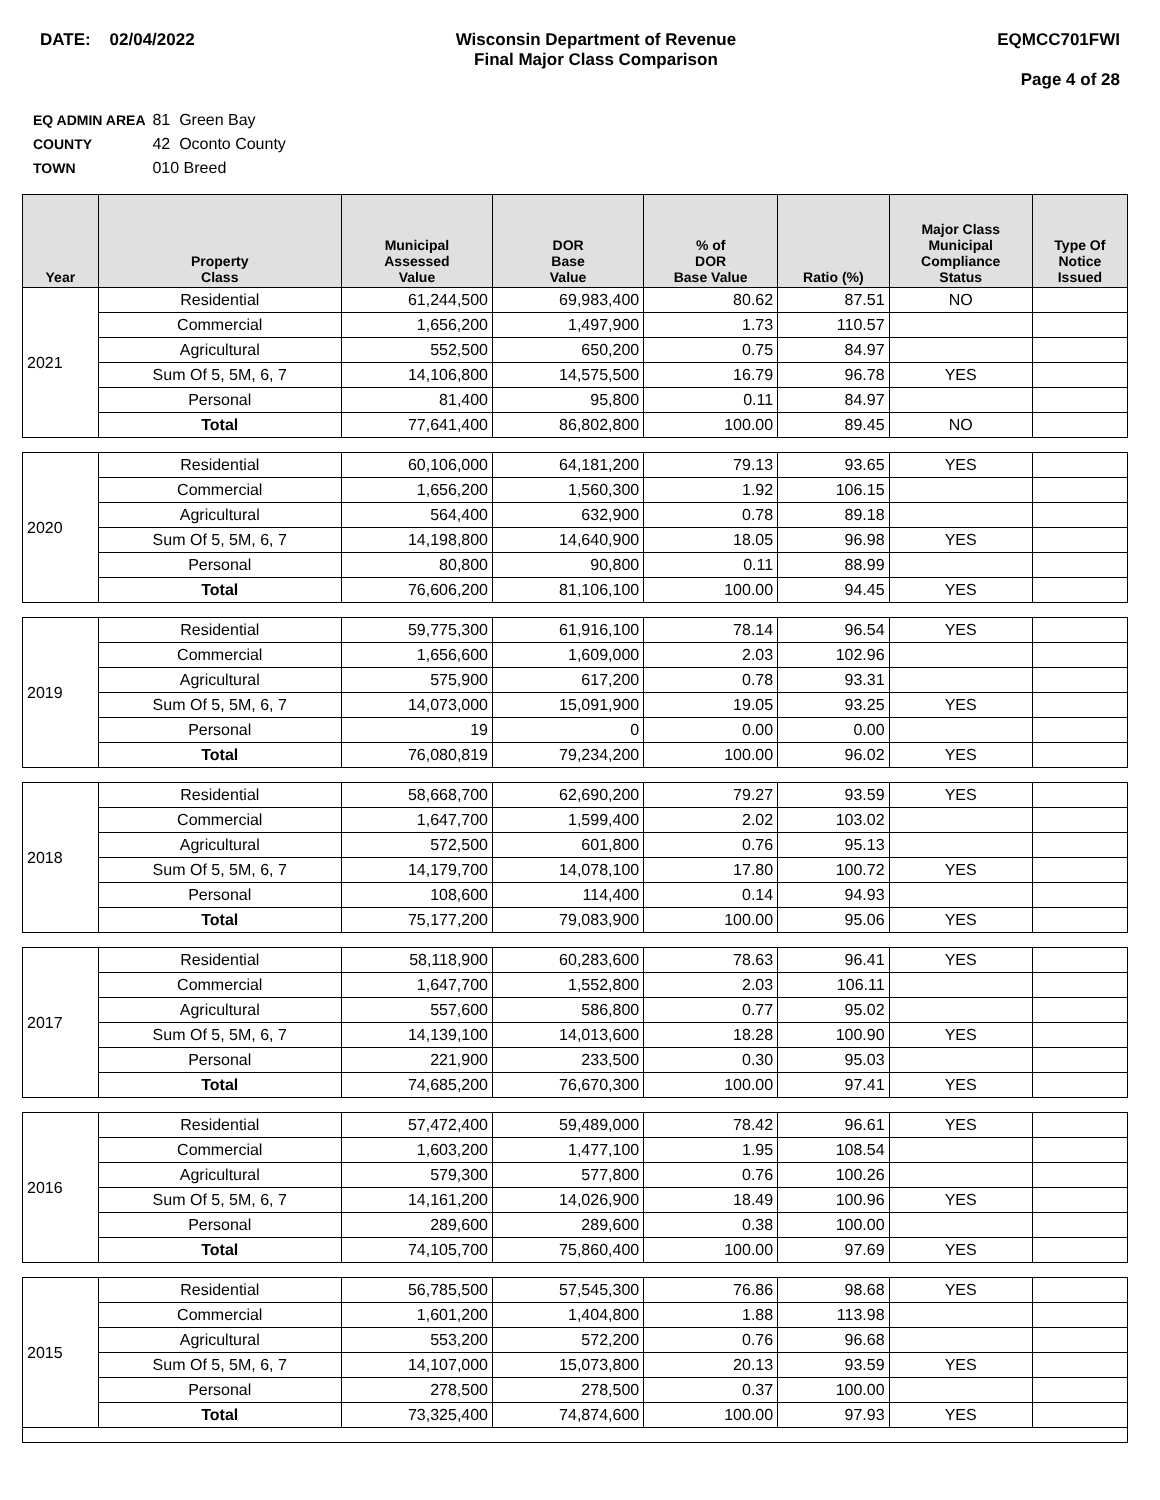DATE: 02/04/2022 Wisconsin Department of Revenue
Final Major Class Comparison
EQMCC701FWI
Page 4 of 28
EQ ADMIN AREA 81 Green Bay
COUNTY 42 Oconto County
TOWN 010 Breed
| Year | Property Class | Municipal Assessed Value | DOR Base Value | % of DOR Base Value | Ratio (%) | Major Class Municipal Compliance Status | Type Of Notice Issued |
| --- | --- | --- | --- | --- | --- | --- | --- |
| 2021 | Residential | 61,244,500 | 69,983,400 | 80.62 | 87.51 | NO | |
| | Commercial | 1,656,200 | 1,497,900 | 1.73 | 110.57 | | |
| | Agricultural | 552,500 | 650,200 | 0.75 | 84.97 | | |
| | Sum Of 5, 5M, 6, 7 | 14,106,800 | 14,575,500 | 16.79 | 96.78 | YES | |
| | Personal | 81,400 | 95,800 | 0.11 | 84.97 | | |
| | Total | 77,641,400 | 86,802,800 | 100.00 | 89.45 | NO | |
| 2020 | Residential | 60,106,000 | 64,181,200 | 79.13 | 93.65 | YES | |
| | Commercial | 1,656,200 | 1,560,300 | 1.92 | 106.15 | | |
| | Agricultural | 564,400 | 632,900 | 0.78 | 89.18 | | |
| | Sum Of 5, 5M, 6, 7 | 14,198,800 | 14,640,900 | 18.05 | 96.98 | YES | |
| | Personal | 80,800 | 90,800 | 0.11 | 88.99 | | |
| | Total | 76,606,200 | 81,106,100 | 100.00 | 94.45 | YES | |
| 2019 | Residential | 59,775,300 | 61,916,100 | 78.14 | 96.54 | YES | |
| | Commercial | 1,656,600 | 1,609,000 | 2.03 | 102.96 | | |
| | Agricultural | 575,900 | 617,200 | 0.78 | 93.31 | | |
| | Sum Of 5, 5M, 6, 7 | 14,073,000 | 15,091,900 | 19.05 | 93.25 | YES | |
| | Personal | 19 | 0 | 0.00 | 0.00 | | |
| | Total | 76,080,819 | 79,234,200 | 100.00 | 96.02 | YES | |
| 2018 | Residential | 58,668,700 | 62,690,200 | 79.27 | 93.59 | YES | |
| | Commercial | 1,647,700 | 1,599,400 | 2.02 | 103.02 | | |
| | Agricultural | 572,500 | 601,800 | 0.76 | 95.13 | | |
| | Sum Of 5, 5M, 6, 7 | 14,179,700 | 14,078,100 | 17.80 | 100.72 | YES | |
| | Personal | 108,600 | 114,400 | 0.14 | 94.93 | | |
| | Total | 75,177,200 | 79,083,900 | 100.00 | 95.06 | YES | |
| 2017 | Residential | 58,118,900 | 60,283,600 | 78.63 | 96.41 | YES | |
| | Commercial | 1,647,700 | 1,552,800 | 2.03 | 106.11 | | |
| | Agricultural | 557,600 | 586,800 | 0.77 | 95.02 | | |
| | Sum Of 5, 5M, 6, 7 | 14,139,100 | 14,013,600 | 18.28 | 100.90 | YES | |
| | Personal | 221,900 | 233,500 | 0.30 | 95.03 | | |
| | Total | 74,685,200 | 76,670,300 | 100.00 | 97.41 | YES | |
| 2016 | Residential | 57,472,400 | 59,489,000 | 78.42 | 96.61 | YES | |
| | Commercial | 1,603,200 | 1,477,100 | 1.95 | 108.54 | | |
| | Agricultural | 579,300 | 577,800 | 0.76 | 100.26 | | |
| | Sum Of 5, 5M, 6, 7 | 14,161,200 | 14,026,900 | 18.49 | 100.96 | YES | |
| | Personal | 289,600 | 289,600 | 0.38 | 100.00 | | |
| | Total | 74,105,700 | 75,860,400 | 100.00 | 97.69 | YES | |
| 2015 | Residential | 56,785,500 | 57,545,300 | 76.86 | 98.68 | YES | |
| | Commercial | 1,601,200 | 1,404,800 | 1.88 | 113.98 | | |
| | Agricultural | 553,200 | 572,200 | 0.76 | 96.68 | | |
| | Sum Of 5, 5M, 6, 7 | 14,107,000 | 15,073,800 | 20.13 | 93.59 | YES | |
| | Personal | 278,500 | 278,500 | 0.37 | 100.00 | | |
| | Total | 73,325,400 | 74,874,600 | 100.00 | 97.93 | YES | |